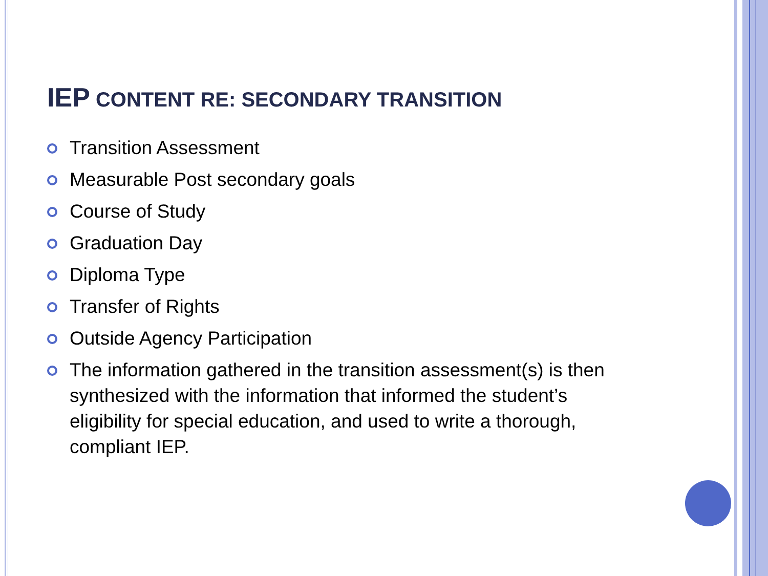IEP CONTENT RE: SECONDARY TRANSITION
Transition Assessment
Measurable Post secondary goals
Course of Study
Graduation Day
Diploma Type
Transfer of Rights
Outside Agency Participation
The information gathered in the transition assessment(s) is then synthesized with the information that informed the student’s eligibility for special education, and used to write a thorough, compliant IEP.